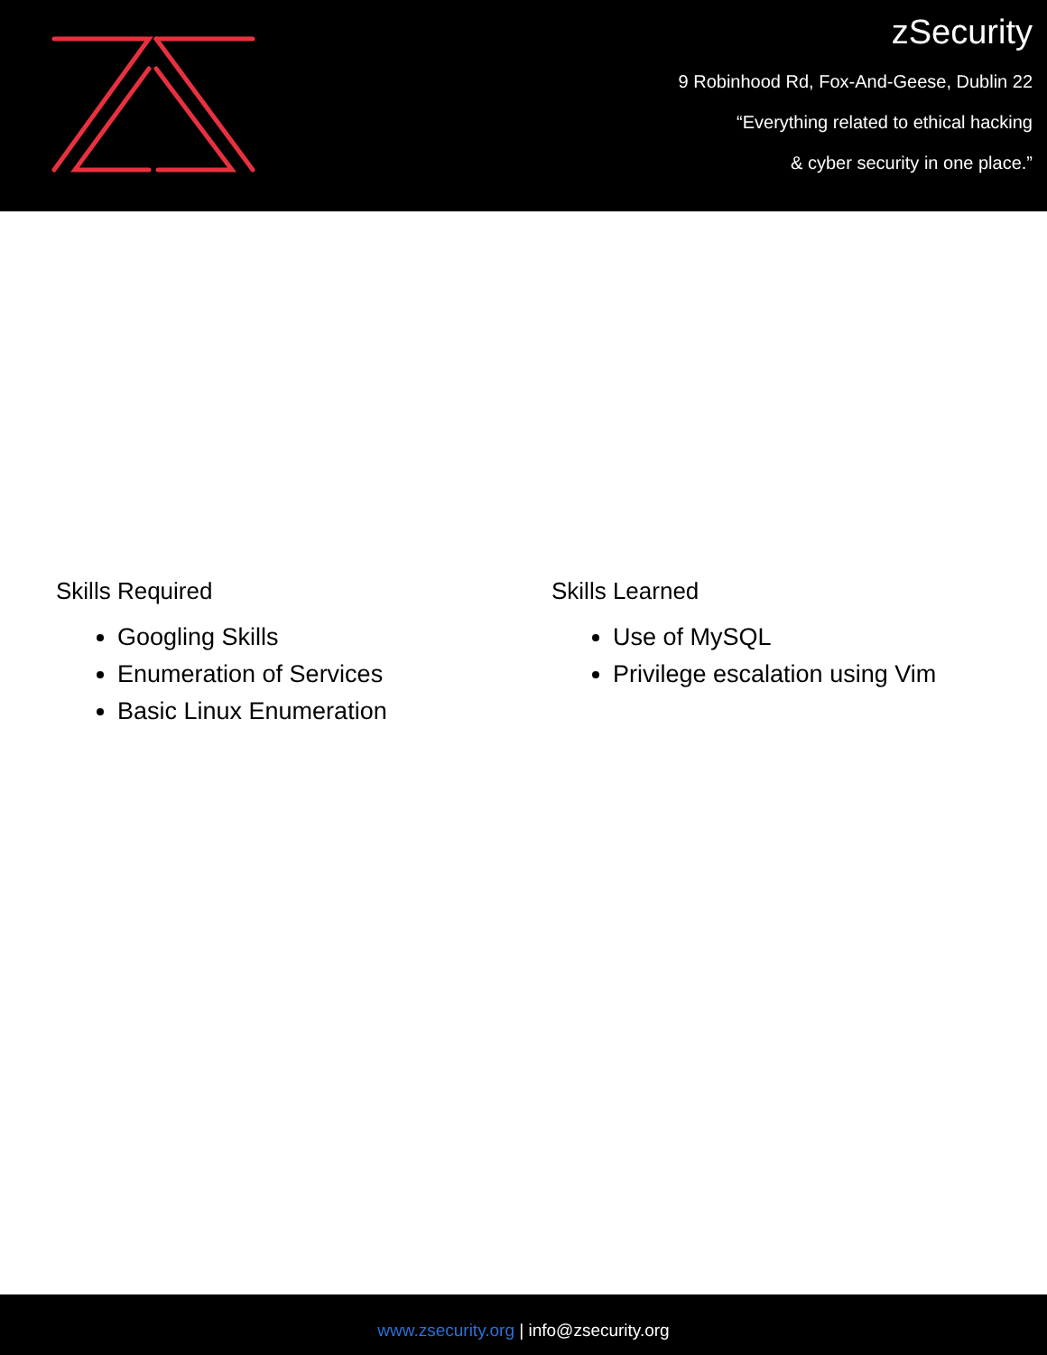zSecurity
9 Robinhood Rd, Fox-And-Geese, Dublin 22
“Everything related to ethical hacking
& cyber security in one place.”
Skills Required
Googling Skills
Enumeration of Services
Basic Linux Enumeration
Skills Learned
Use of MySQL
Privilege escalation using Vim
www.zsecurity.org | info@zsecurity.org